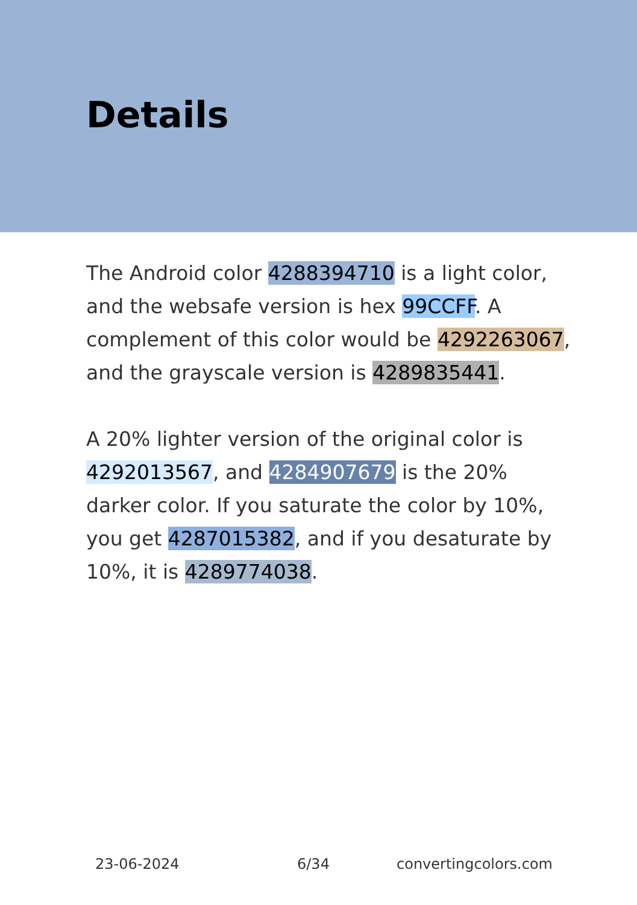Details
The Android color 4288394710 is a light color, and the websafe version is hex 99CCFF. A complement of this color would be 4292263067, and the grayscale version is 4289835441.
A 20% lighter version of the original color is 4292013567, and 4284907679 is the 20% darker color. If you saturate the color by 10%, you get 4287015382, and if you desaturate by 10%, it is 4289774038.
23-06-2024 6/34 convertingcolors.com